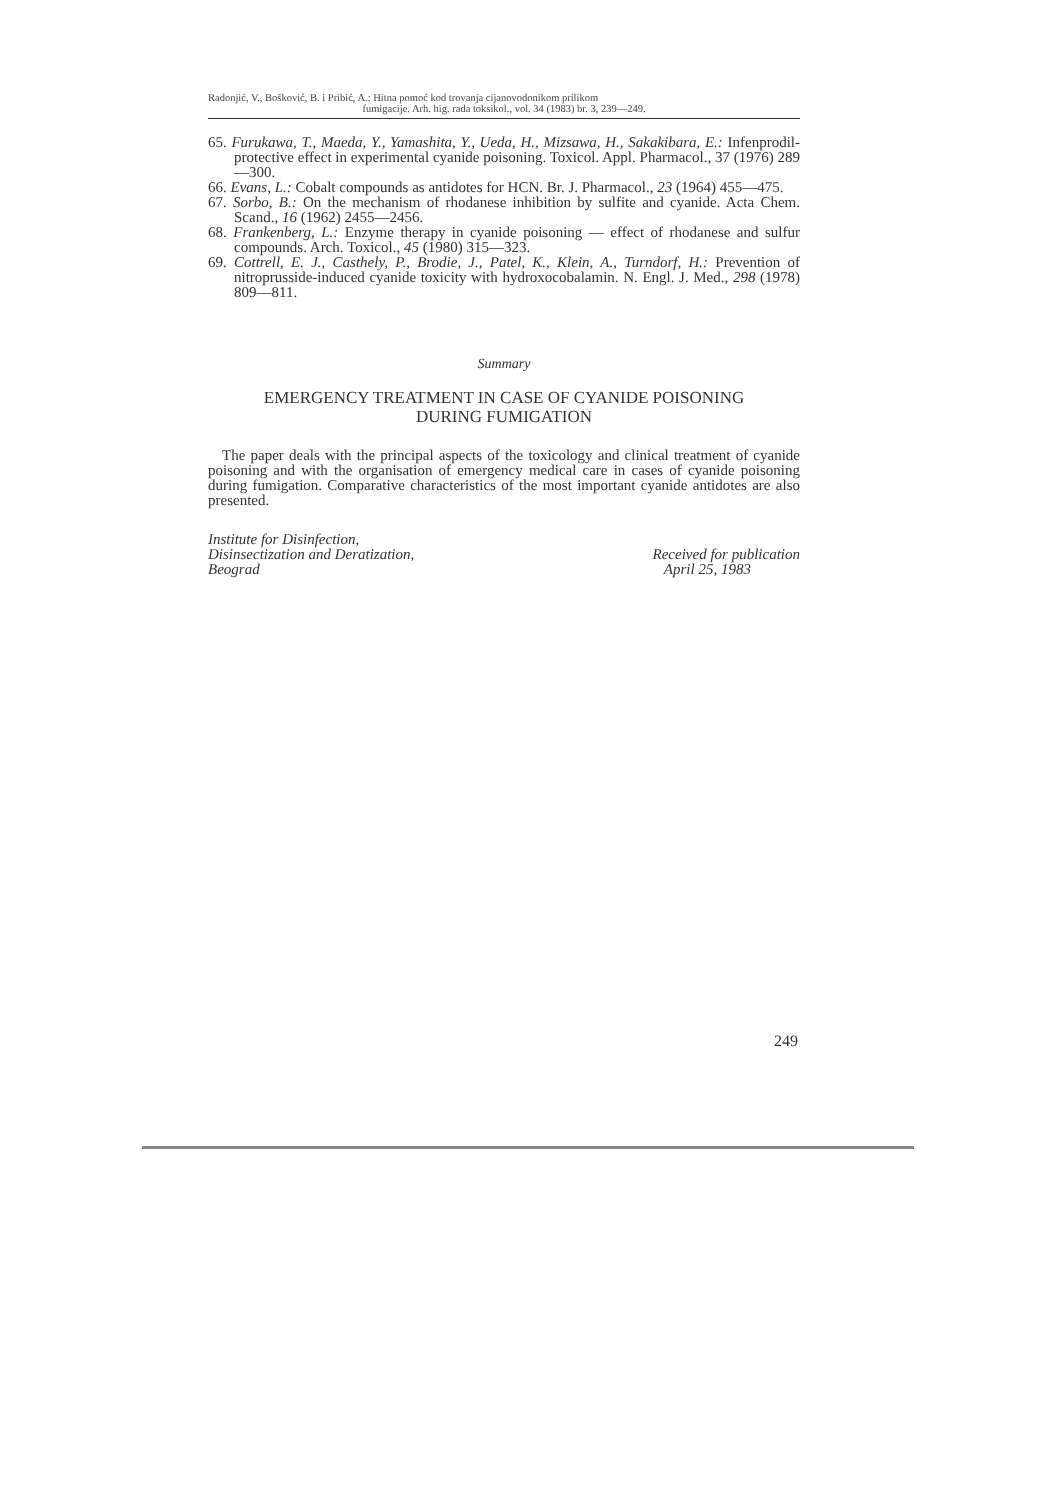Radonjić, V., Bošković, B. i Pribić, A.: Hitna pomoć kod trovanja cijanovodonikom prilikom
fumigacije. Arh. hig. rada toksikol., vol. 34 (1983) br. 3, 239—249.
65. Furukawa, T., Maeda, Y., Yamashita, Y., Ueda, H., Mizsawa, H., Sakakibara, E.: Infenprodil-protective effect in experimental cyanide poisoning. Toxicol. Appl. Pharmacol., 37 (1976) 289—300.
66. Evans, L.: Cobalt compounds as antidotes for HCN. Br. J. Pharmacol., 23 (1964) 455—475.
67. Sorbo, B.: On the mechanism of rhodanese inhibition by sulfite and cyanide. Acta Chem. Scand., 16 (1962) 2455—2456.
68. Frankenberg, L.: Enzyme therapy in cyanide poisoning — effect of rhodanese and sulfur compounds. Arch. Toxicol., 45 (1980) 315—323.
69. Cottrell, E. J., Casthely, P., Brodie, J., Patel, K., Klein, A., Turndorf, H.: Prevention of nitroprusside-induced cyanide toxicity with hydroxocobalamin. N. Engl. J. Med., 298 (1978) 809—811.
Summary
EMERGENCY TREATMENT IN CASE OF CYANIDE POISONING
DURING FUMIGATION
The paper deals with the principal aspects of the toxicology and clinical treatment of cyanide poisoning and with the organisation of emergency medical care in cases of cyanide poisoning during fumigation. Comparative characteristics of the most important cyanide antidotes are also presented.
Institute for Disinfection,
Disinsectization and Deratization,
Beograd
Received for publication
April 25, 1983
249